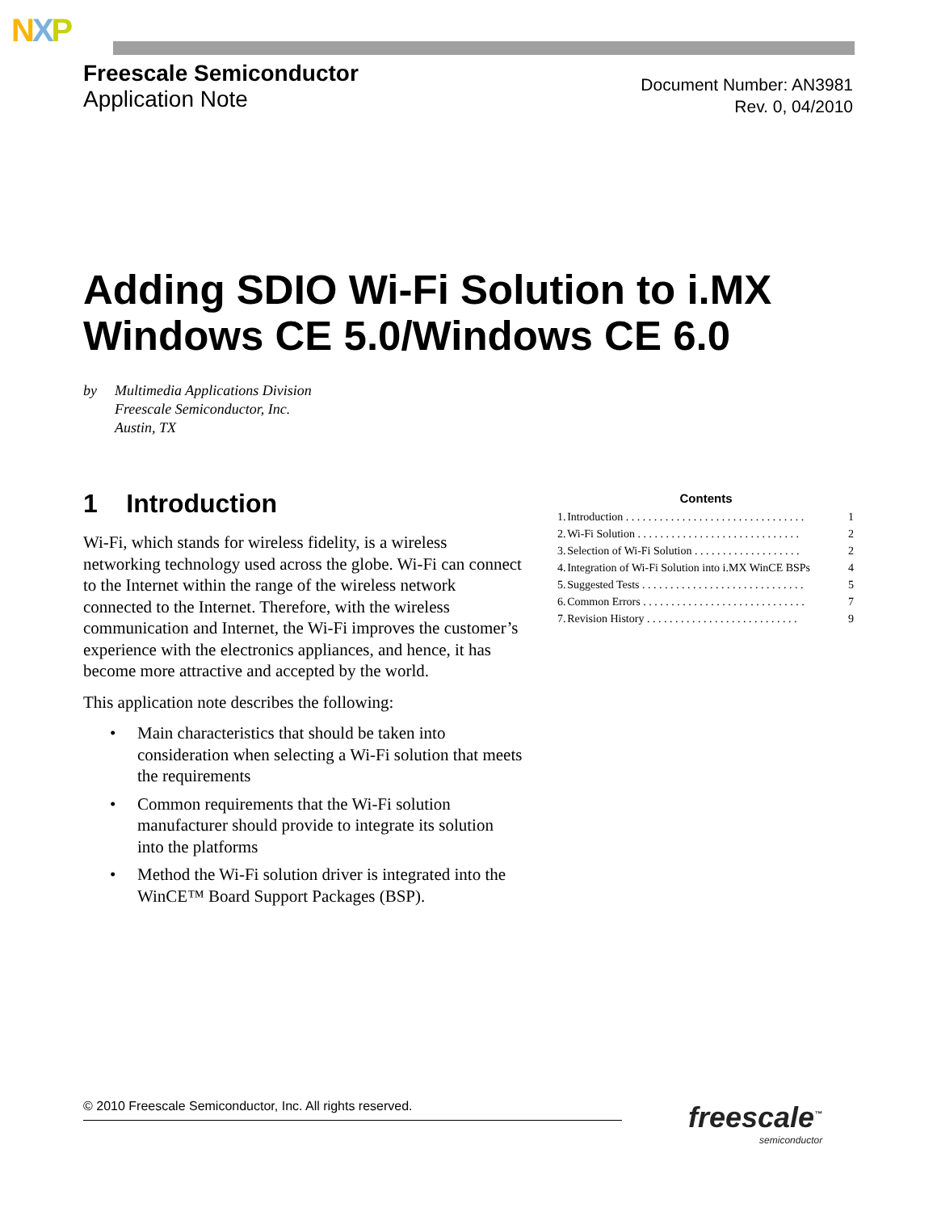NXP
Freescale Semiconductor
Application Note
Document Number: AN3981
Rev. 0, 04/2010
Adding SDIO Wi-Fi Solution to i.MX Windows CE 5.0/Windows CE 6.0
by Multimedia Applications Division
Freescale Semiconductor, Inc.
Austin, TX
1 Introduction
Wi-Fi, which stands for wireless fidelity, is a wireless networking technology used across the globe. Wi-Fi can connect to the Internet within the range of the wireless network connected to the Internet. Therefore, with the wireless communication and Internet, the Wi-Fi improves the customer’s experience with the electronics appliances, and hence, it has become more attractive and accepted by the world.
This application note describes the following:
• Main characteristics that should be taken into consideration when selecting a Wi-Fi solution that meets the requirements
• Common requirements that the Wi-Fi solution manufacturer should provide to integrate its solution into the platforms
• Method the Wi-Fi solution driver is integrated into the WinCE™ Board Support Packages (BSP).
Contents
| 1. | Introduction . . . . . . . . . . . . . . . . . . . . . . . . . . . . . . . . | 1 |
| 2. | Wi-Fi Solution . . . . . . . . . . . . . . . . . . . . . . . . . . . . . | 2 |
| 3. | Selection of Wi-Fi Solution . . . . . . . . . . . . . . . . . . . | 2 |
| 4. | Integration of Wi-Fi Solution into i.MX WinCE BSPs | 4 |
| 5. | Suggested Tests . . . . . . . . . . . . . . . . . . . . . . . . . . . . . | 5 |
| 6. | Common Errors . . . . . . . . . . . . . . . . . . . . . . . . . . . . . | 7 |
| 7. | Revision History . . . . . . . . . . . . . . . . . . . . . . . . . . . | 9 |
© 2010 Freescale Semiconductor, Inc. All rights reserved. freescale<sup>™</sup>
semiconductor